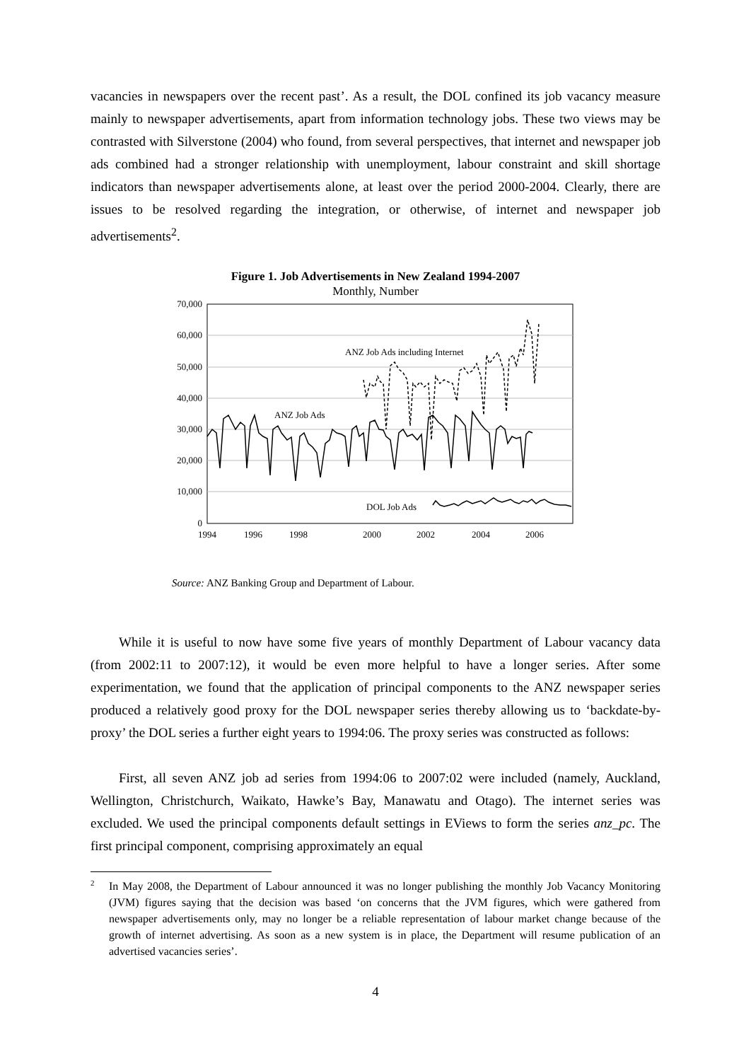vacancies in newspapers over the recent past’. As a result, the DOL confined its job vacancy measure mainly to newspaper advertisements, apart from information technology jobs. These two views may be contrasted with Silverstone (2004) who found, from several perspectives, that internet and newspaper job ads combined had a stronger relationship with unemployment, labour constraint and skill shortage indicators than newspaper advertisements alone, at least over the period 2000-2004. Clearly, there are issues to be resolved regarding the integration, or otherwise, of internet and newspaper job advertisements<sup>2</sup>.
Figure 1. Job Advertisements in New Zealand 1994-2007
Monthly, Number
70,000
60,000
50,000
40,000
30,000
20,000
10,000
0
1994
1996
1998
2000
2002
2004
2006
ANZ Job Ads including Internet
ANZ Job Ads
DOL Job Ads
Source: ANZ Banking Group and Department of Labour.
While it is useful to now have some five years of monthly Department of Labour vacancy data (from 2002:11 to 2007:12), it would be even more helpful to have a longer series. After some experimentation, we found that the application of principal components to the ANZ newspaper series produced a relatively good proxy for the DOL newspaper series thereby allowing us to ‘backdate-by-proxy’ the DOL series a further eight years to 1994:06. The proxy series was constructed as follows:
First, all seven ANZ job ad series from 1994:06 to 2007:02 were included (namely, Auckland, Wellington, Christchurch, Waikato, Hawke’s Bay, Manawatu and Otago). The internet series was excluded. We used the principal components default settings in EViews to form the series anz_pc. The first principal component, comprising approximately an equal
2
In May 2008, the Department of Labour announced it was no longer publishing the monthly Job Vacancy Monitoring (JVM) figures saying that the decision was based ‘on concerns that the JVM figures, which were gathered from newspaper advertisements only, may no longer be a reliable representation of labour market change because of the growth of internet advertising. As soon as a new system is in place, the Department will resume publication of an advertised vacancies series’.
4